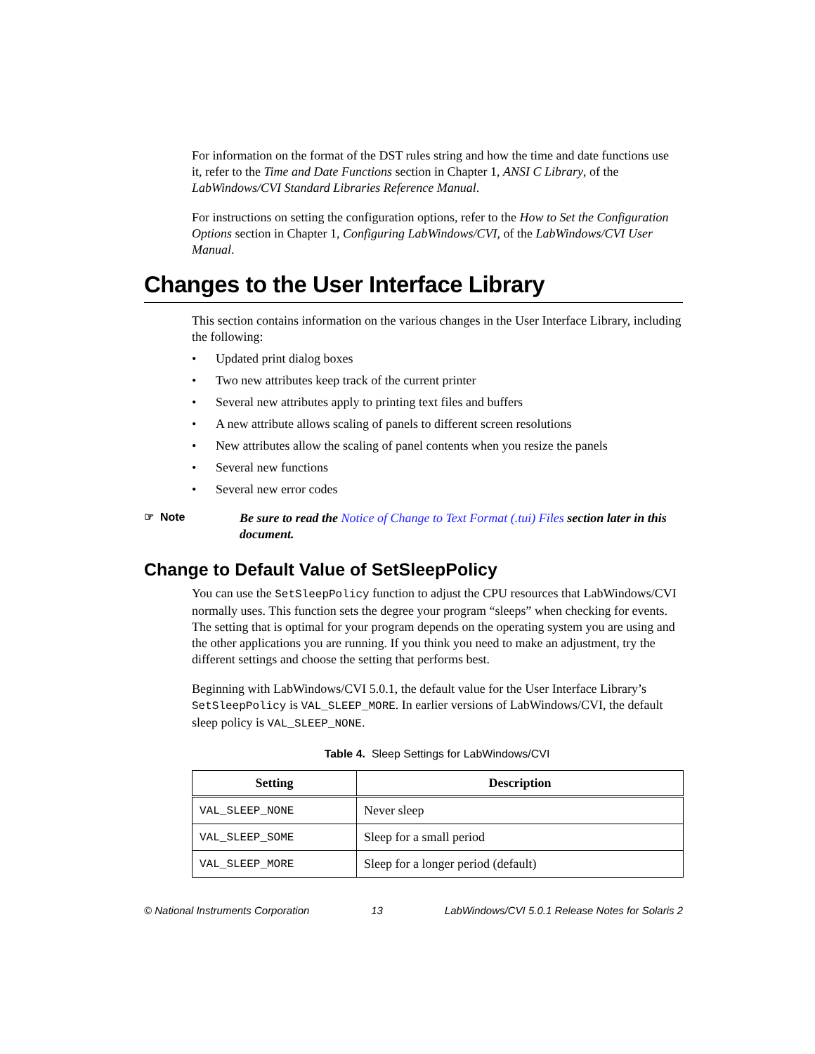For information on the format of the DST rules string and how the time and date functions use it, refer to the Time and Date Functions section in Chapter 1, ANSI C Library, of the LabWindows/CVI Standard Libraries Reference Manual.
For instructions on setting the configuration options, refer to the How to Set the Configuration Options section in Chapter 1, Configuring LabWindows/CVI, of the LabWindows/CVI User Manual.
Changes to the User Interface Library
This section contains information on the various changes in the User Interface Library, including the following:
• Updated print dialog boxes
• Two new attributes keep track of the current printer
• Several new attributes apply to printing text files and buffers
• A new attribute allows scaling of panels to different screen resolutions
• New attributes allow the scaling of panel contents when you resize the panels
• Several new functions
• Several new error codes
☞ Note
Be sure to read the Notice of Change to Text Format (.tui) Files section later in this document.
Change to Default Value of SetSleepPolicy
You can use the SetSleepPolicy function to adjust the CPU resources that LabWindows/CVI normally uses. This function sets the degree your program “sleeps” when checking for events. The setting that is optimal for your program depends on the operating system you are using and the other applications you are running. If you think you need to make an adjustment, try the different settings and choose the setting that performs best.
Beginning with LabWindows/CVI 5.0.1, the default value for the User Interface Library’s SetSleepPolicy is VAL_SLEEP_MORE. In earlier versions of LabWindows/CVI, the default sleep policy is VAL_SLEEP_NONE.
Table 4. Sleep Settings for LabWindows/CVI
| Setting | Description |
| --- | --- |
| VAL_SLEEP_NONE | Never sleep |
| VAL_SLEEP_SOME | Sleep for a small period |
| VAL_SLEEP_MORE | Sleep for a longer period (default) |
© National Instruments Corporation 13 LabWindows/CVI 5.0.1 Release Notes for Solaris 2